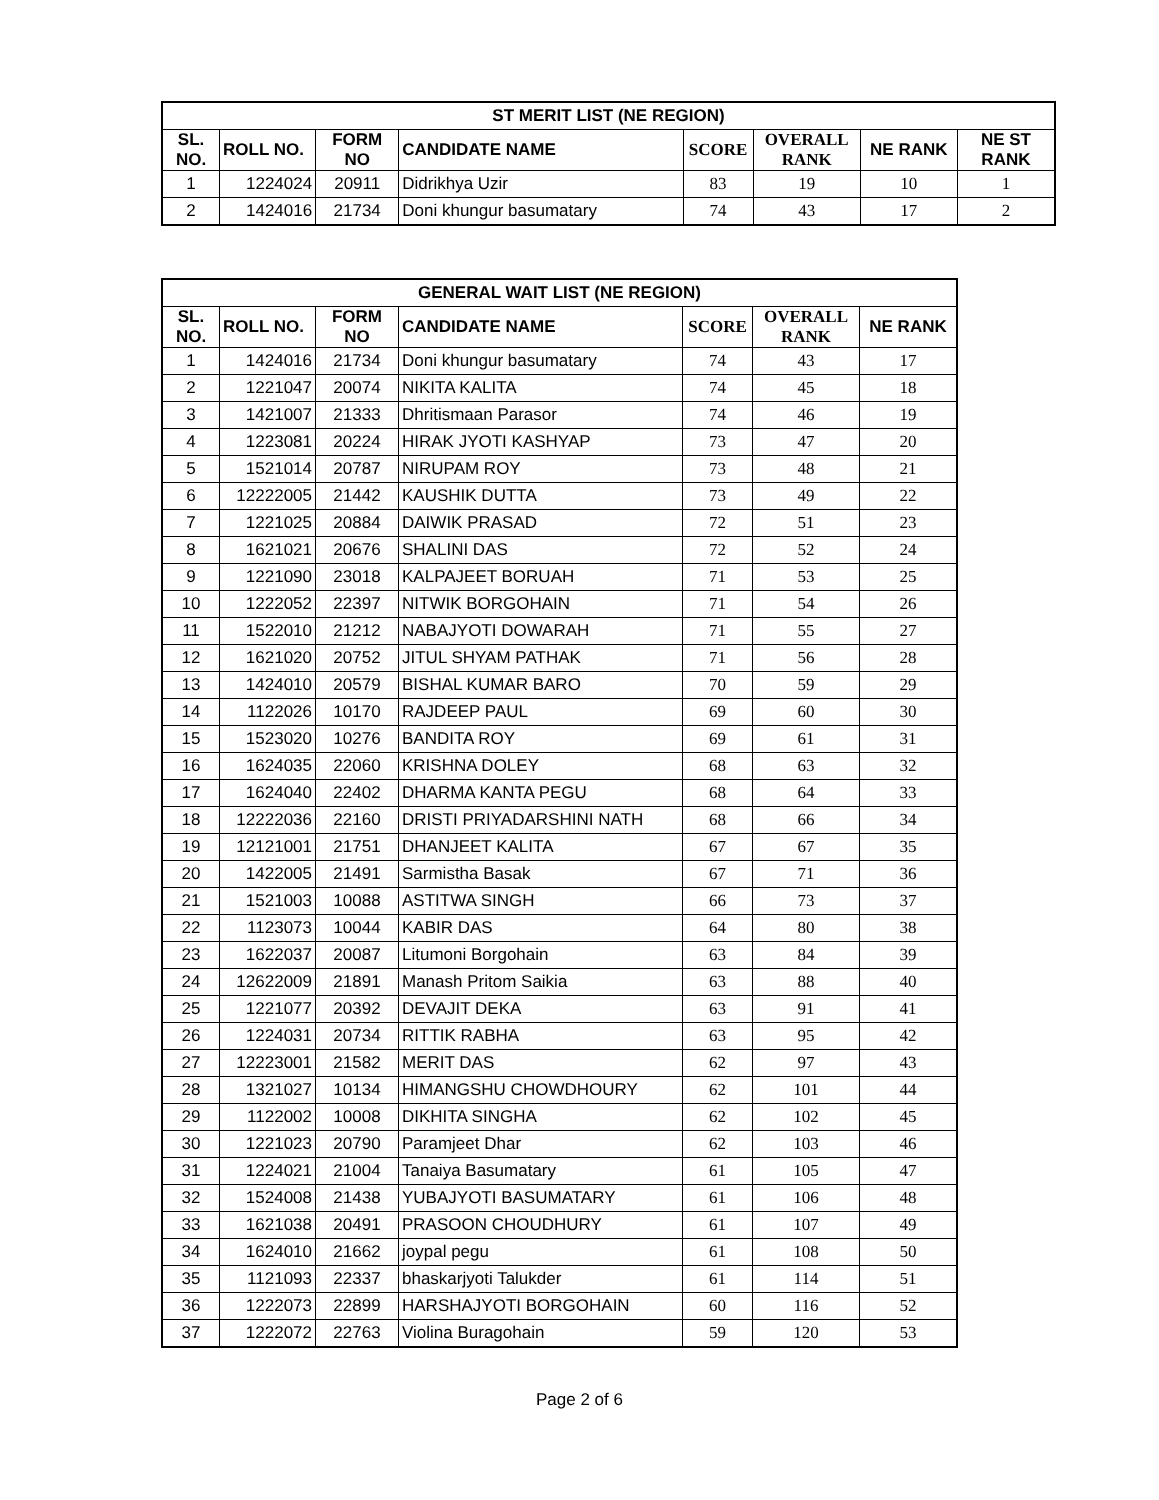| ST MERIT LIST (NE REGION) | | | | | | | |
| --- | --- | --- | --- | --- | --- | --- | --- |
| SL. NO. | ROLL NO. | FORM NO | CANDIDATE NAME | SCORE | OVERALL RANK | NE RANK | NE ST RANK |
| 1 | 1224024 | 20911 | Didrikhya Uzir | 83 | 19 | 10 | 1 |
| 2 | 1424016 | 21734 | Doni khungur basumatary | 74 | 43 | 17 | 2 |
| GENERAL WAIT LIST (NE REGION) | | | | | | |
| --- | --- | --- | --- | --- | --- | --- |
| SL. NO. | ROLL NO. | FORM NO | CANDIDATE NAME | SCORE | OVERALL RANK | NE RANK |
| 1 | 1424016 | 21734 | Doni khungur basumatary | 74 | 43 | 17 |
| 2 | 1221047 | 20074 | NIKITA KALITA | 74 | 45 | 18 |
| 3 | 1421007 | 21333 | Dhritismaan Parasor | 74 | 46 | 19 |
| 4 | 1223081 | 20224 | HIRAK JYOTI KASHYAP | 73 | 47 | 20 |
| 5 | 1521014 | 20787 | NIRUPAM ROY | 73 | 48 | 21 |
| 6 | 12222005 | 21442 | KAUSHIK DUTTA | 73 | 49 | 22 |
| 7 | 1221025 | 20884 | DAIWIK PRASAD | 72 | 51 | 23 |
| 8 | 1621021 | 20676 | SHALINI DAS | 72 | 52 | 24 |
| 9 | 1221090 | 23018 | KALPAJEET BORUAH | 71 | 53 | 25 |
| 10 | 1222052 | 22397 | NITWIK BORGOHAIN | 71 | 54 | 26 |
| 11 | 1522010 | 21212 | NABAJYOTI DOWARAH | 71 | 55 | 27 |
| 12 | 1621020 | 20752 | JITUL SHYAM PATHAK | 71 | 56 | 28 |
| 13 | 1424010 | 20579 | BISHAL KUMAR BARO | 70 | 59 | 29 |
| 14 | 1122026 | 10170 | RAJDEEP PAUL | 69 | 60 | 30 |
| 15 | 1523020 | 10276 | BANDITA ROY | 69 | 61 | 31 |
| 16 | 1624035 | 22060 | KRISHNA DOLEY | 68 | 63 | 32 |
| 17 | 1624040 | 22402 | DHARMA KANTA PEGU | 68 | 64 | 33 |
| 18 | 12222036 | 22160 | DRISTI PRIYADARSHINI NATH | 68 | 66 | 34 |
| 19 | 12121001 | 21751 | DHANJEET KALITA | 67 | 67 | 35 |
| 20 | 1422005 | 21491 | Sarmistha Basak | 67 | 71 | 36 |
| 21 | 1521003 | 10088 | ASTITWA SINGH | 66 | 73 | 37 |
| 22 | 1123073 | 10044 | KABIR DAS | 64 | 80 | 38 |
| 23 | 1622037 | 20087 | Litumoni Borgohain | 63 | 84 | 39 |
| 24 | 12622009 | 21891 | Manash Pritom Saikia | 63 | 88 | 40 |
| 25 | 1221077 | 20392 | DEVAJIT DEKA | 63 | 91 | 41 |
| 26 | 1224031 | 20734 | RITTIK RABHA | 63 | 95 | 42 |
| 27 | 12223001 | 21582 | MERIT DAS | 62 | 97 | 43 |
| 28 | 1321027 | 10134 | HIMANGSHU CHOWDHOURY | 62 | 101 | 44 |
| 29 | 1122002 | 10008 | DIKHITA SINGHA | 62 | 102 | 45 |
| 30 | 1221023 | 20790 | Paramjeet Dhar | 62 | 103 | 46 |
| 31 | 1224021 | 21004 | Tanaiya Basumatary | 61 | 105 | 47 |
| 32 | 1524008 | 21438 | YUBAJYOTI BASUMATARY | 61 | 106 | 48 |
| 33 | 1621038 | 20491 | PRASOON CHOUDHURY | 61 | 107 | 49 |
| 34 | 1624010 | 21662 | joypal pegu | 61 | 108 | 50 |
| 35 | 1121093 | 22337 | bhaskarjyoti Talukder | 61 | 114 | 51 |
| 36 | 1222073 | 22899 | HARSHAJYOTI BORGOHAIN | 60 | 116 | 52 |
| 37 | 1222072 | 22763 | Violina Buragohain | 59 | 120 | 53 |
Page 2 of 6